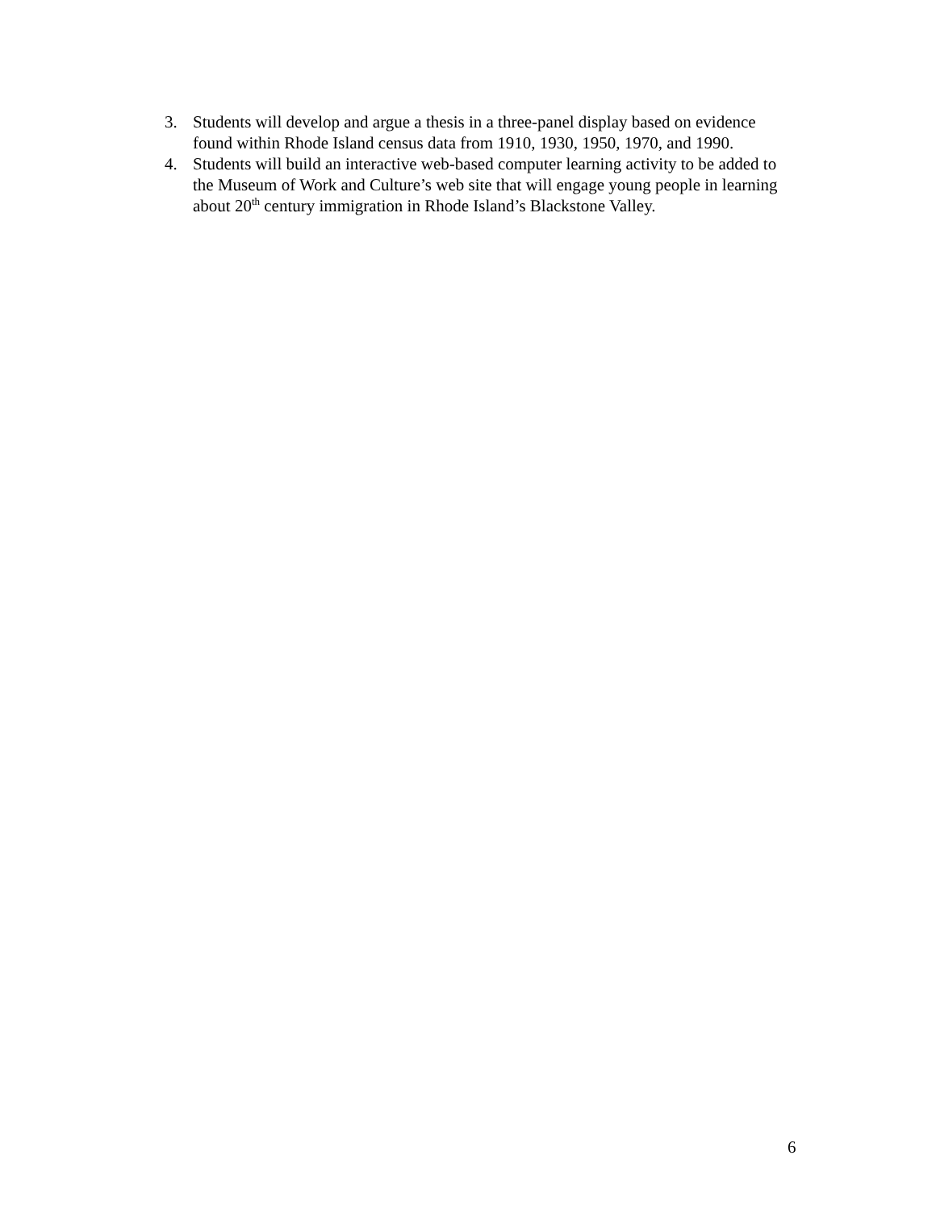3. Students will develop and argue a thesis in a three-panel display based on evidence found within Rhode Island census data from 1910, 1930, 1950, 1970, and 1990.
4. Students will build an interactive web-based computer learning activity to be added to the Museum of Work and Culture’s web site that will engage young people in learning about 20<sup>th</sup> century immigration in Rhode Island’s Blackstone Valley.
6